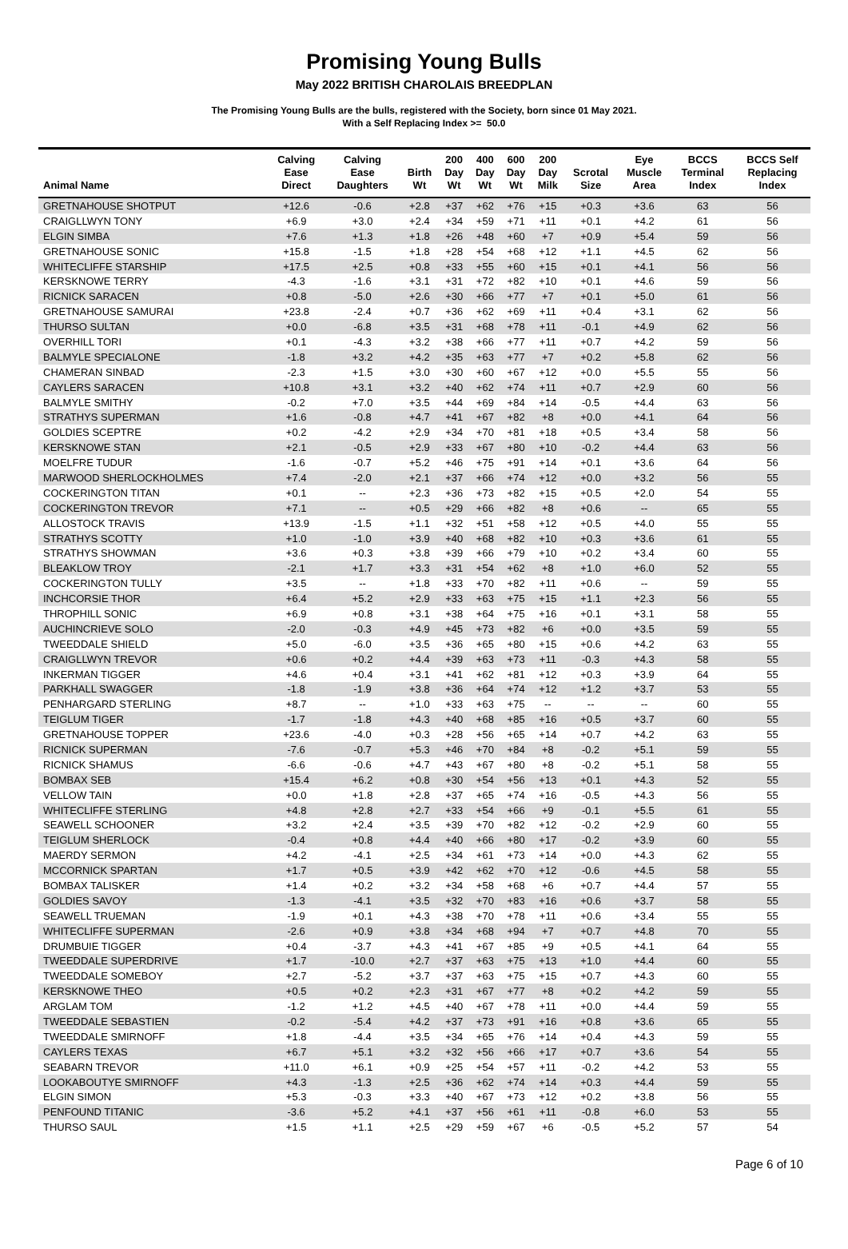Promising Young Bulls
May 2022 BRITISH CHAROLAIS BREEDPLAN
The Promising Young Bulls are the bulls, registered with the Society, born since 01 May 2021.
With a Self Replacing Index >= 50.0
| Animal Name | Calving Ease Direct | Calving Ease Daughters | Birth Wt | 200 Day Wt | 400 Day Wt | 600 Day Wt | 200 Day Milk | Scrotal Size | Eye Muscle Area | BCCS Terminal Index | BCCS Self Replacing Index |
| --- | --- | --- | --- | --- | --- | --- | --- | --- | --- | --- | --- |
| GRETNAHOUSE SHOTPUT | +12.6 | -0.6 | +2.8 | +37 | +62 | +76 | +15 | +0.3 | +3.6 | 63 | 56 |
| CRAIGLLWYN TONY | +6.9 | +3.0 | +2.4 | +34 | +59 | +71 | +11 | +0.1 | +4.2 | 61 | 56 |
| ELGIN SIMBA | +7.6 | +1.3 | +1.8 | +26 | +48 | +60 | +7 | +0.9 | +5.4 | 59 | 56 |
| GRETNAHOUSE SONIC | +15.8 | -1.5 | +1.8 | +28 | +54 | +68 | +12 | +1.1 | +4.5 | 62 | 56 |
| WHITECLIFFE STARSHIP | +17.5 | +2.5 | +0.8 | +33 | +55 | +60 | +15 | +0.1 | +4.1 | 56 | 56 |
| KERSKNOWE TERRY | -4.3 | -1.6 | +3.1 | +31 | +72 | +82 | +10 | +0.1 | +4.6 | 59 | 56 |
| RICNICK SARACEN | +0.8 | -5.0 | +2.6 | +30 | +66 | +77 | +7 | +0.1 | +5.0 | 61 | 56 |
| GRETNAHOUSE SAMURAI | +23.8 | -2.4 | +0.7 | +36 | +62 | +69 | +11 | +0.4 | +3.1 | 62 | 56 |
| THURSO SULTAN | +0.0 | -6.8 | +3.5 | +31 | +68 | +78 | +11 | -0.1 | +4.9 | 62 | 56 |
| OVERHILL TORI | +0.1 | -4.3 | +3.2 | +38 | +66 | +77 | +11 | +0.7 | +4.2 | 59 | 56 |
| BALMYLE SPECIALONE | -1.8 | +3.2 | +4.2 | +35 | +63 | +77 | +7 | +0.2 | +5.8 | 62 | 56 |
| CHAMERAN SINBAD | -2.3 | +1.5 | +3.0 | +30 | +60 | +67 | +12 | +0.0 | +5.5 | 55 | 56 |
| CAYLERS SARACEN | +10.8 | +3.1 | +3.2 | +40 | +62 | +74 | +11 | +0.7 | +2.9 | 60 | 56 |
| BALMYLE SMITHY | -0.2 | +7.0 | +3.5 | +44 | +69 | +84 | +14 | -0.5 | +4.4 | 63 | 56 |
| STRATHYS SUPERMAN | +1.6 | -0.8 | +4.7 | +41 | +67 | +82 | +8 | +0.0 | +4.1 | 64 | 56 |
| GOLDIES SCEPTRE | +0.2 | -4.2 | +2.9 | +34 | +70 | +81 | +18 | +0.5 | +3.4 | 58 | 56 |
| KERSKNOWE STAN | +2.1 | -0.5 | +2.9 | +33 | +67 | +80 | +10 | -0.2 | +4.4 | 63 | 56 |
| MOELFRE TUDUR | -1.6 | -0.7 | +5.2 | +46 | +75 | +91 | +14 | +0.1 | +3.6 | 64 | 56 |
| MARWOOD SHERLOCKHOLMES | +7.4 | -2.0 | +2.1 | +37 | +66 | +74 | +12 | +0.0 | +3.2 | 56 | 55 |
| COCKERINGTON TITAN | +0.1 | -- | +2.3 | +36 | +73 | +82 | +15 | +0.5 | +2.0 | 54 | 55 |
| COCKERINGTON TREVOR | +7.1 | -- | +0.5 | +29 | +66 | +82 | +8 | +0.6 | -- | 65 | 55 |
| ALLOSTOCK TRAVIS | +13.9 | -1.5 | +1.1 | +32 | +51 | +58 | +12 | +0.5 | +4.0 | 55 | 55 |
| STRATHYS SCOTTY | +1.0 | -1.0 | +3.9 | +40 | +68 | +82 | +10 | +0.3 | +3.6 | 61 | 55 |
| STRATHYS SHOWMAN | +3.6 | +0.3 | +3.8 | +39 | +66 | +79 | +10 | +0.2 | +3.4 | 60 | 55 |
| BLEAKLOW TROY | -2.1 | +1.7 | +3.3 | +31 | +54 | +62 | +8 | +1.0 | +6.0 | 52 | 55 |
| COCKERINGTON TULLY | +3.5 | -- | +1.8 | +33 | +70 | +82 | +11 | +0.6 | -- | 59 | 55 |
| INCHCORSIE THOR | +6.4 | +5.2 | +2.9 | +33 | +63 | +75 | +15 | +1.1 | +2.3 | 56 | 55 |
| THROPHILL SONIC | +6.9 | +0.8 | +3.1 | +38 | +64 | +75 | +16 | +0.1 | +3.1 | 58 | 55 |
| AUCHINCRIEVE SOLO | -2.0 | -0.3 | +4.9 | +45 | +73 | +82 | +6 | +0.0 | +3.5 | 59 | 55 |
| TWEEDDALE SHIELD | +5.0 | -6.0 | +3.5 | +36 | +65 | +80 | +15 | +0.6 | +4.2 | 63 | 55 |
| CRAIGLLWYN TREVOR | +0.6 | +0.2 | +4.4 | +39 | +63 | +73 | +11 | -0.3 | +4.3 | 58 | 55 |
| INKERMAN TIGGER | +4.6 | +0.4 | +3.1 | +41 | +62 | +81 | +12 | +0.3 | +3.9 | 64 | 55 |
| PARKHALL SWAGGER | -1.8 | -1.9 | +3.8 | +36 | +64 | +74 | +12 | +1.2 | +3.7 | 53 | 55 |
| PENHARGARD STERLING | +8.7 | -- | +1.0 | +33 | +63 | +75 | -- | -- | -- | 60 | 55 |
| TEIGLUM TIGER | -1.7 | -1.8 | +4.3 | +40 | +68 | +85 | +16 | +0.5 | +3.7 | 60 | 55 |
| GRETNAHOUSE TOPPER | +23.6 | -4.0 | +0.3 | +28 | +56 | +65 | +14 | +0.7 | +4.2 | 63 | 55 |
| RICNICK SUPERMAN | -7.6 | -0.7 | +5.3 | +46 | +70 | +84 | +8 | -0.2 | +5.1 | 59 | 55 |
| RICNICK SHAMUS | -6.6 | -0.6 | +4.7 | +43 | +67 | +80 | +8 | -0.2 | +5.1 | 58 | 55 |
| BOMBAX SEB | +15.4 | +6.2 | +0.8 | +30 | +54 | +56 | +13 | +0.1 | +4.3 | 52 | 55 |
| VELLOW TAIN | +0.0 | +1.8 | +2.8 | +37 | +65 | +74 | +16 | -0.5 | +4.3 | 56 | 55 |
| WHITECLIFFE STERLING | +4.8 | +2.8 | +2.7 | +33 | +54 | +66 | +9 | -0.1 | +5.5 | 61 | 55 |
| SEAWELL SCHOONER | +3.2 | +2.4 | +3.5 | +39 | +70 | +82 | +12 | -0.2 | +2.9 | 60 | 55 |
| TEIGLUM SHERLOCK | -0.4 | +0.8 | +4.4 | +40 | +66 | +80 | +17 | -0.2 | +3.9 | 60 | 55 |
| MAERDY SERMON | +4.2 | -4.1 | +2.5 | +34 | +61 | +73 | +14 | +0.0 | +4.3 | 62 | 55 |
| MCCORNICK SPARTAN | +1.7 | +0.5 | +3.9 | +42 | +62 | +70 | +12 | -0.6 | +4.5 | 58 | 55 |
| BOMBAX TALISKER | +1.4 | +0.2 | +3.2 | +34 | +58 | +68 | +6 | +0.7 | +4.4 | 57 | 55 |
| GOLDIES SAVOY | -1.3 | -4.1 | +3.5 | +32 | +70 | +83 | +16 | +0.6 | +3.7 | 58 | 55 |
| SEAWELL TRUEMAN | -1.9 | +0.1 | +4.3 | +38 | +70 | +78 | +11 | +0.6 | +3.4 | 55 | 55 |
| WHITECLIFFE SUPERMAN | -2.6 | +0.9 | +3.8 | +34 | +68 | +94 | +7 | +0.7 | +4.8 | 70 | 55 |
| DRUMBUIE TIGGER | +0.4 | -3.7 | +4.3 | +41 | +67 | +85 | +9 | +0.5 | +4.1 | 64 | 55 |
| TWEEDDALE SUPERDRIVE | +1.7 | -10.0 | +2.7 | +37 | +63 | +75 | +13 | +1.0 | +4.4 | 60 | 55 |
| TWEEDDALE SOMEBOY | +2.7 | -5.2 | +3.7 | +37 | +63 | +75 | +15 | +0.7 | +4.3 | 60 | 55 |
| KERSKNOWE THEO | +0.5 | +0.2 | +2.3 | +31 | +67 | +77 | +8 | +0.2 | +4.2 | 59 | 55 |
| ARGLAM TOM | -1.2 | +1.2 | +4.5 | +40 | +67 | +78 | +11 | +0.0 | +4.4 | 59 | 55 |
| TWEEDDALE SEBASTIEN | -0.2 | -5.4 | +4.2 | +37 | +73 | +91 | +16 | +0.8 | +3.6 | 65 | 55 |
| TWEEDDALE SMIRNOFF | +1.8 | -4.4 | +3.5 | +34 | +65 | +76 | +14 | +0.4 | +4.3 | 59 | 55 |
| CAYLERS TEXAS | +6.7 | +5.1 | +3.2 | +32 | +56 | +66 | +17 | +0.7 | +3.6 | 54 | 55 |
| SEABARN TREVOR | +11.0 | +6.1 | +0.9 | +25 | +54 | +57 | +11 | -0.2 | +4.2 | 53 | 55 |
| LOOKABOUTYE SMIRNOFF | +4.3 | -1.3 | +2.5 | +36 | +62 | +74 | +14 | +0.3 | +4.4 | 59 | 55 |
| ELGIN SIMON | +5.3 | -0.3 | +3.3 | +40 | +67 | +73 | +12 | +0.2 | +3.8 | 56 | 55 |
| PENFOUND TITANIC | -3.6 | +5.2 | +4.1 | +37 | +56 | +61 | +11 | -0.8 | +6.0 | 53 | 55 |
| THURSO SAUL | +1.5 | +1.1 | +2.5 | +29 | +59 | +67 | +6 | -0.5 | +5.2 | 57 | 54 |
Page 6 of 10